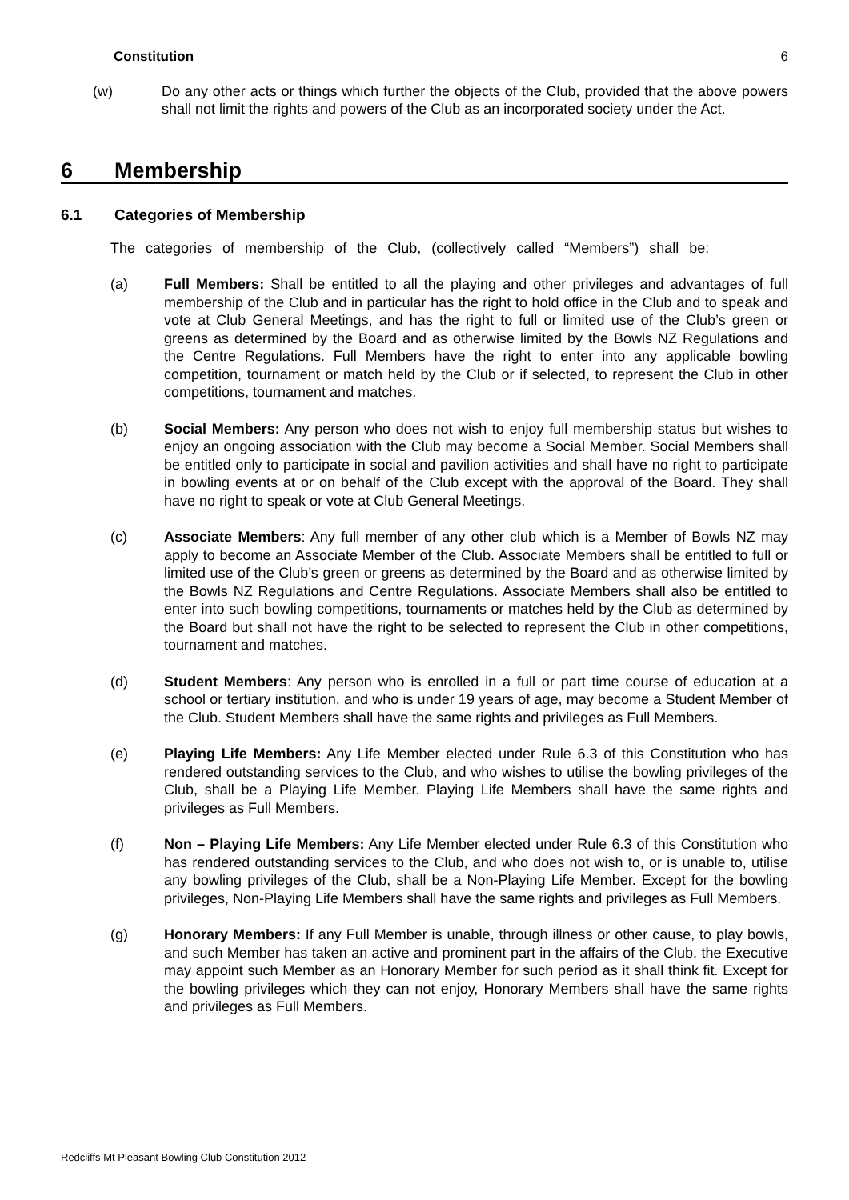Constitution 6
(w) Do any other acts or things which further the objects of the Club, provided that the above powers shall not limit the rights and powers of the Club as an incorporated society under the Act.
6 Membership
6.1 Categories of Membership
The categories of membership of the Club, (collectively called “Members”) shall be:
(a) Full Members: Shall be entitled to all the playing and other privileges and advantages of full membership of the Club and in particular has the right to hold office in the Club and to speak and vote at Club General Meetings, and has the right to full or limited use of the Club’s green or greens as determined by the Board and as otherwise limited by the Bowls NZ Regulations and the Centre Regulations. Full Members have the right to enter into any applicable bowling competition, tournament or match held by the Club or if selected, to represent the Club in other competitions, tournament and matches.
(b) Social Members: Any person who does not wish to enjoy full membership status but wishes to enjoy an ongoing association with the Club may become a Social Member. Social Members shall be entitled only to participate in social and pavilion activities and shall have no right to participate in bowling events at or on behalf of the Club except with the approval of the Board. They shall have no right to speak or vote at Club General Meetings.
(c) Associate Members: Any full member of any other club which is a Member of Bowls NZ may apply to become an Associate Member of the Club. Associate Members shall be entitled to full or limited use of the Club’s green or greens as determined by the Board and as otherwise limited by the Bowls NZ Regulations and Centre Regulations. Associate Members shall also be entitled to enter into such bowling competitions, tournaments or matches held by the Club as determined by the Board but shall not have the right to be selected to represent the Club in other competitions, tournament and matches.
(d) Student Members: Any person who is enrolled in a full or part time course of education at a school or tertiary institution, and who is under 19 years of age, may become a Student Member of the Club. Student Members shall have the same rights and privileges as Full Members.
(e) Playing Life Members: Any Life Member elected under Rule 6.3 of this Constitution who has rendered outstanding services to the Club, and who wishes to utilise the bowling privileges of the Club, shall be a Playing Life Member. Playing Life Members shall have the same rights and privileges as Full Members.
(f) Non – Playing Life Members: Any Life Member elected under Rule 6.3 of this Constitution who has rendered outstanding services to the Club, and who does not wish to, or is unable to, utilise any bowling privileges of the Club, shall be a Non-Playing Life Member. Except for the bowling privileges, Non-Playing Life Members shall have the same rights and privileges as Full Members.
(g) Honorary Members: If any Full Member is unable, through illness or other cause, to play bowls, and such Member has taken an active and prominent part in the affairs of the Club, the Executive may appoint such Member as an Honorary Member for such period as it shall think fit. Except for the bowling privileges which they can not enjoy, Honorary Members shall have the same rights and privileges as Full Members.
Redcliffs Mt Pleasant Bowling Club Constitution 2012